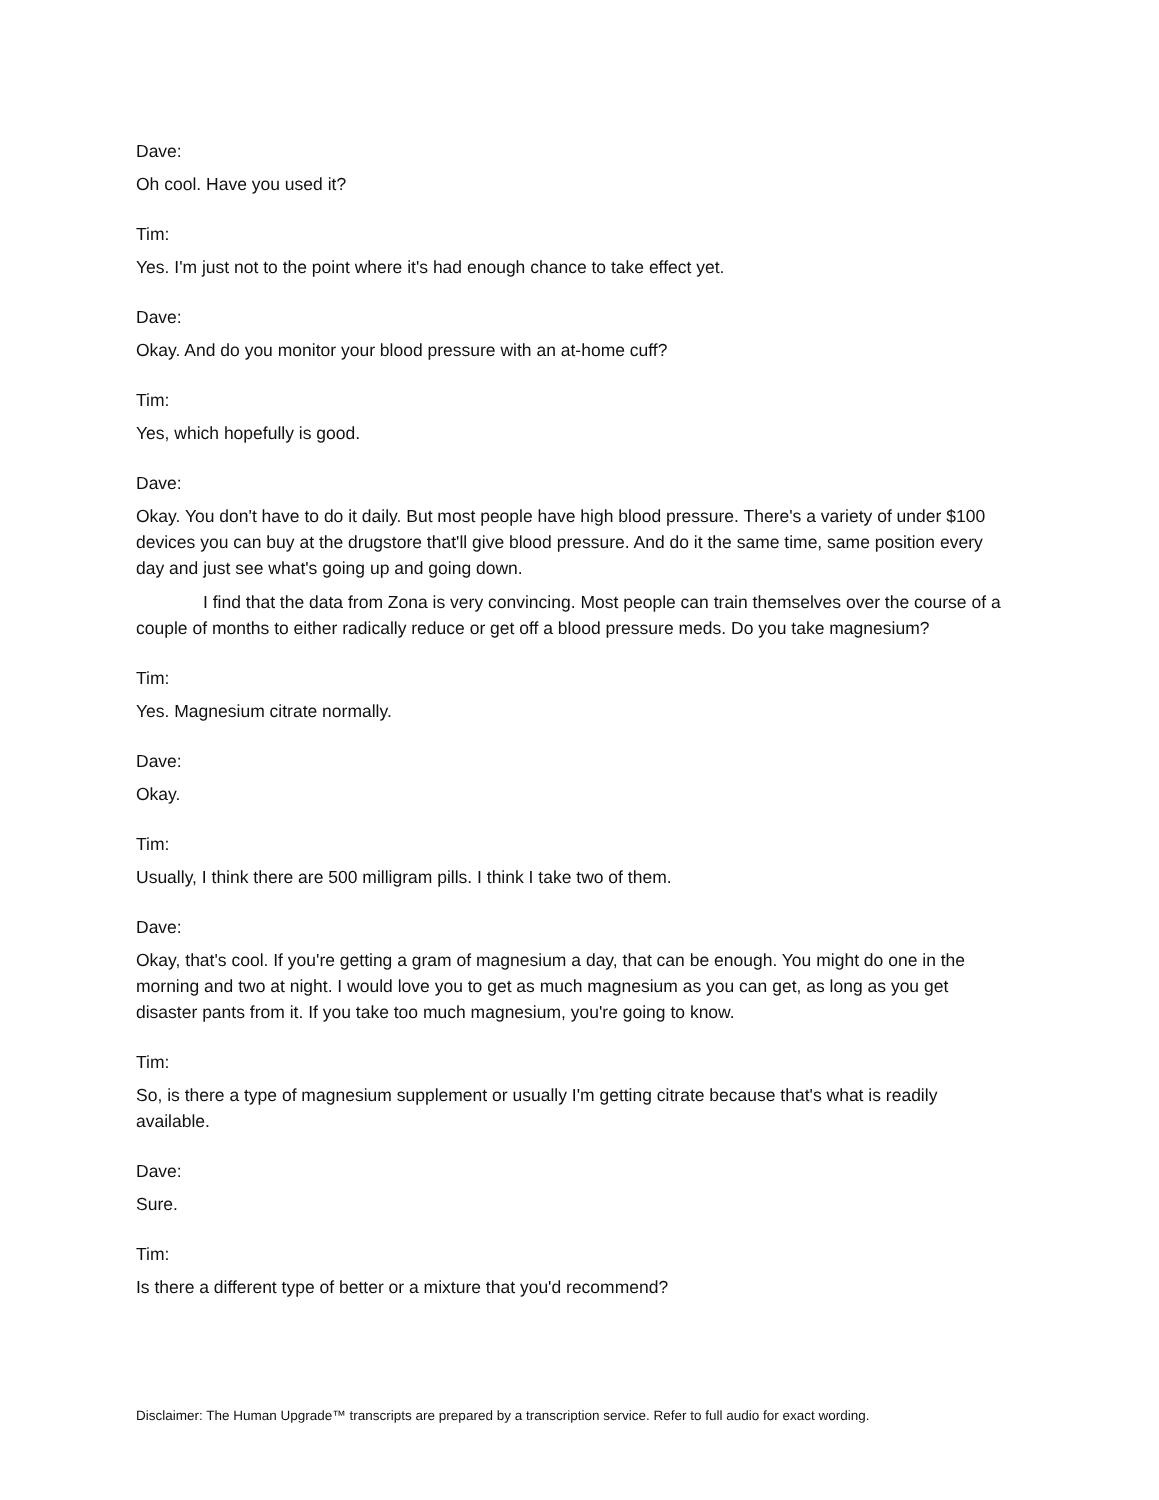Dave:
Oh cool. Have you used it?
Tim:
Yes. I'm just not to the point where it's had enough chance to take effect yet.
Dave:
Okay. And do you monitor your blood pressure with an at-home cuff?
Tim:
Yes, which hopefully is good.
Dave:
Okay. You don't have to do it daily. But most people have high blood pressure. There's a variety of under $100 devices you can buy at the drugstore that'll give blood pressure. And do it the same time, same position every day and just see what's going up and going down.
I find that the data from Zona is very convincing. Most people can train themselves over the course of a couple of months to either radically reduce or get off a blood pressure meds. Do you take magnesium?
Tim:
Yes. Magnesium citrate normally.
Dave:
Okay.
Tim:
Usually, I think there are 500 milligram pills. I think I take two of them.
Dave:
Okay, that's cool. If you're getting a gram of magnesium a day, that can be enough. You might do one in the morning and two at night. I would love you to get as much magnesium as you can get, as long as you get disaster pants from it. If you take too much magnesium, you're going to know.
Tim:
So, is there a type of magnesium supplement or usually I'm getting citrate because that's what is readily available.
Dave:
Sure.
Tim:
Is there a different type of better or a mixture that you'd recommend?
Disclaimer: The Human Upgrade™ transcripts are prepared by a transcription service. Refer to full audio for exact wording.